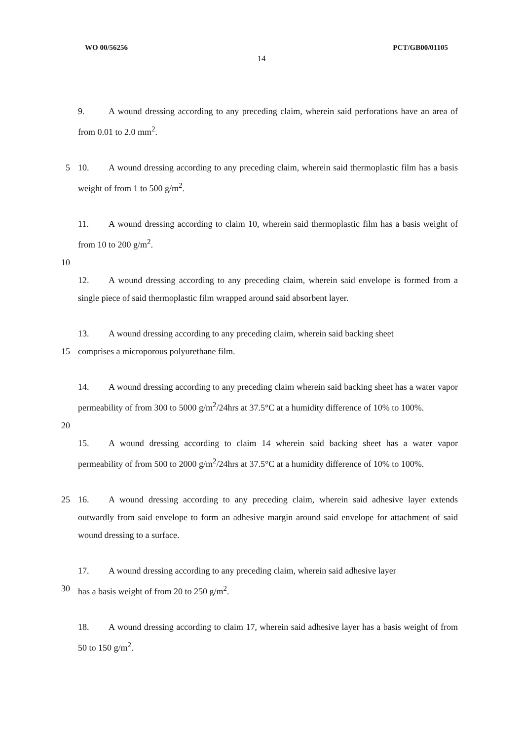WO 00/56256 PCT/GB00/01105
14
9. A wound dressing according to any preceding claim, wherein said perforations have an area of from 0.01 to 2.0 mm<sup>2</sup>.
5 10. A wound dressing according to any preceding claim, wherein said thermoplastic film has a basis weight of from 1 to 500 g/m<sup>2</sup>.
11. A wound dressing according to claim 10, wherein said thermoplastic film has a basis weight of from 10 to 200 g/m<sup>2</sup>.
10
12. A wound dressing according to any preceding claim, wherein said envelope is formed from a single piece of said thermoplastic film wrapped around said absorbent layer.
13. A wound dressing according to any preceding claim, wherein said backing sheet
15 comprises a microporous polyurethane film.
14. A wound dressing according to any preceding claim wherein said backing sheet has a water vapor permeability of from 300 to 5000 g/m<sup>2</sup>/24hrs at 37.5°C at a humidity difference of 10% to 100%.
20
15. A wound dressing according to claim 14 wherein said backing sheet has a water vapor permeability of from 500 to 2000 g/m<sup>2</sup>/24hrs at 37.5°C at a humidity difference of 10% to 100%.
25 16. A wound dressing according to any preceding claim, wherein said adhesive layer extends outwardly from said envelope to form an adhesive margin around said envelope for attachment of said wound dressing to a surface.
17. A wound dressing according to any preceding claim, wherein said adhesive layer
30 has a basis weight of from 20 to 250 g/m<sup>2</sup>.
18. A wound dressing according to claim 17, wherein said adhesive layer has a basis weight of from 50 to 150 g/m<sup>2</sup>.